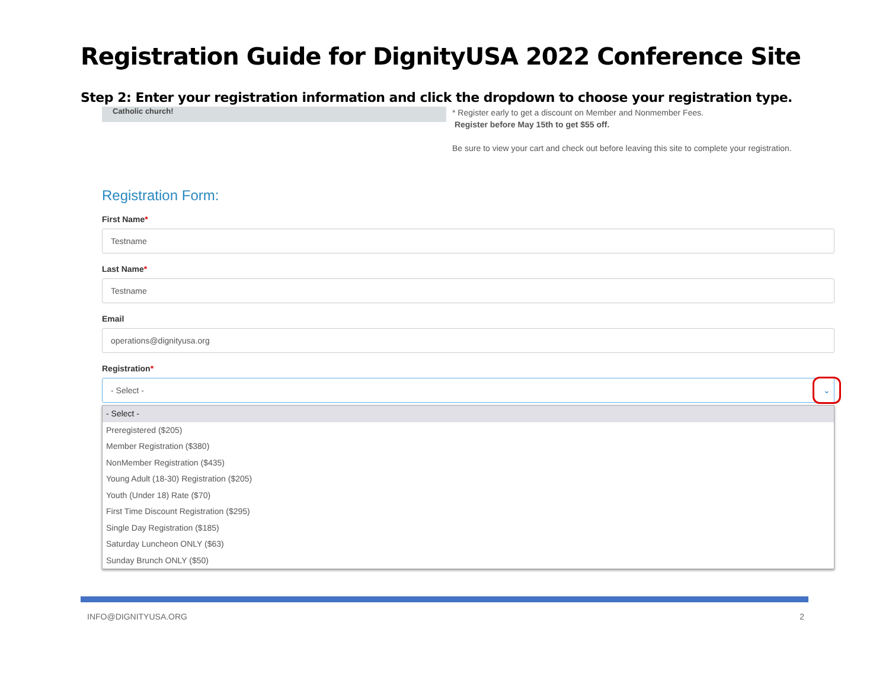Registration Guide for DignityUSA 2022 Conference Site
Step 2: Enter your registration information and click the dropdown to choose your registration type.
Catholic church!
* Register early to get a discount on Member and Nonmember Fees.
Register before May 15th to get $55 off.
Be sure to view your cart and check out before leaving this site to complete your registration.
Registration Form:
First Name*
Testname
Last Name*
Testname
Email
operations@dignityusa.org
Registration*
- Select -
⌄
- Select -
Preregistered ($205)
Member Registration ($380)
NonMember Registration ($435)
Young Adult (18-30) Registration ($205)
Youth (Under 18) Rate ($70)
First Time Discount Registration ($295)
Single Day Registration ($185)
Saturday Luncheon ONLY ($63)
Sunday Brunch ONLY ($50)
INFO@DIGNITYUSA.ORG 2